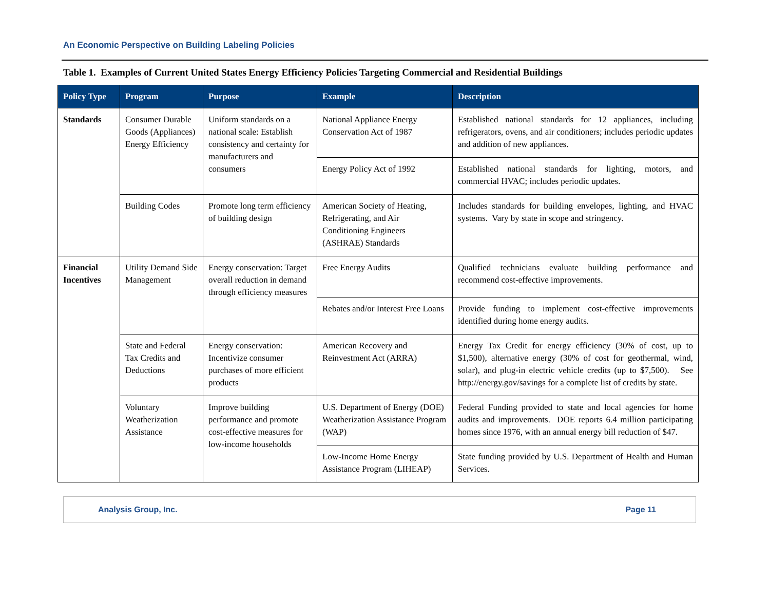An Economic Perspective on Building Labeling Policies
Table 1. Examples of Current United States Energy Efficiency Policies Targeting Commercial and Residential Buildings
| Policy Type | Program | Purpose | Example | Description |
| --- | --- | --- | --- | --- |
| Standards | Consumer Durable Goods (Appliances) Energy Efficiency | Uniform standards on a national scale: Establish consistency and certainty for manufacturers and consumers | National Appliance Energy Conservation Act of 1987 | Established national standards for 12 appliances, including refrigerators, ovens, and air conditioners; includes periodic updates and addition of new appliances. |
| | | | Energy Policy Act of 1992 | Established national standards for lighting, motors, and commercial HVAC; includes periodic updates. |
| | Building Codes | Promote long term efficiency of building design | American Society of Heating, Refrigerating, and Air Conditioning Engineers (ASHRAE) Standards | Includes standards for building envelopes, lighting, and HVAC systems. Vary by state in scope and stringency. |
| Financial Incentives | Utility Demand Side Management | Energy conservation: Target overall reduction in demand through efficiency measures | Free Energy Audits | Qualified technicians evaluate building performance and recommend cost-effective improvements. |
| | | | Rebates and/or Interest Free Loans | Provide funding to implement cost-effective improvements identified during home energy audits. |
| | State and Federal Tax Credits and Deductions | Energy conservation: Incentivize consumer purchases of more efficient products | American Recovery and Reinvestment Act (ARRA) | Energy Tax Credit for energy efficiency (30% of cost, up to $1,500), alternative energy (30% of cost for geothermal, wind, solar), and plug-in electric vehicle credits (up to $7,500). See http://energy.gov/savings for a complete list of credits by state. |
| | Voluntary Weatherization Assistance | Improve building performance and promote cost-effective measures for low-income households | U.S. Department of Energy (DOE) Weatherization Assistance Program (WAP) | Federal Funding provided to state and local agencies for home audits and improvements. DOE reports 6.4 million participating homes since 1976, with an annual energy bill reduction of $47. |
| | | | Low-Income Home Energy Assistance Program (LIHEAP) | State funding provided by U.S. Department of Health and Human Services. |
Analysis Group, Inc. Page 11